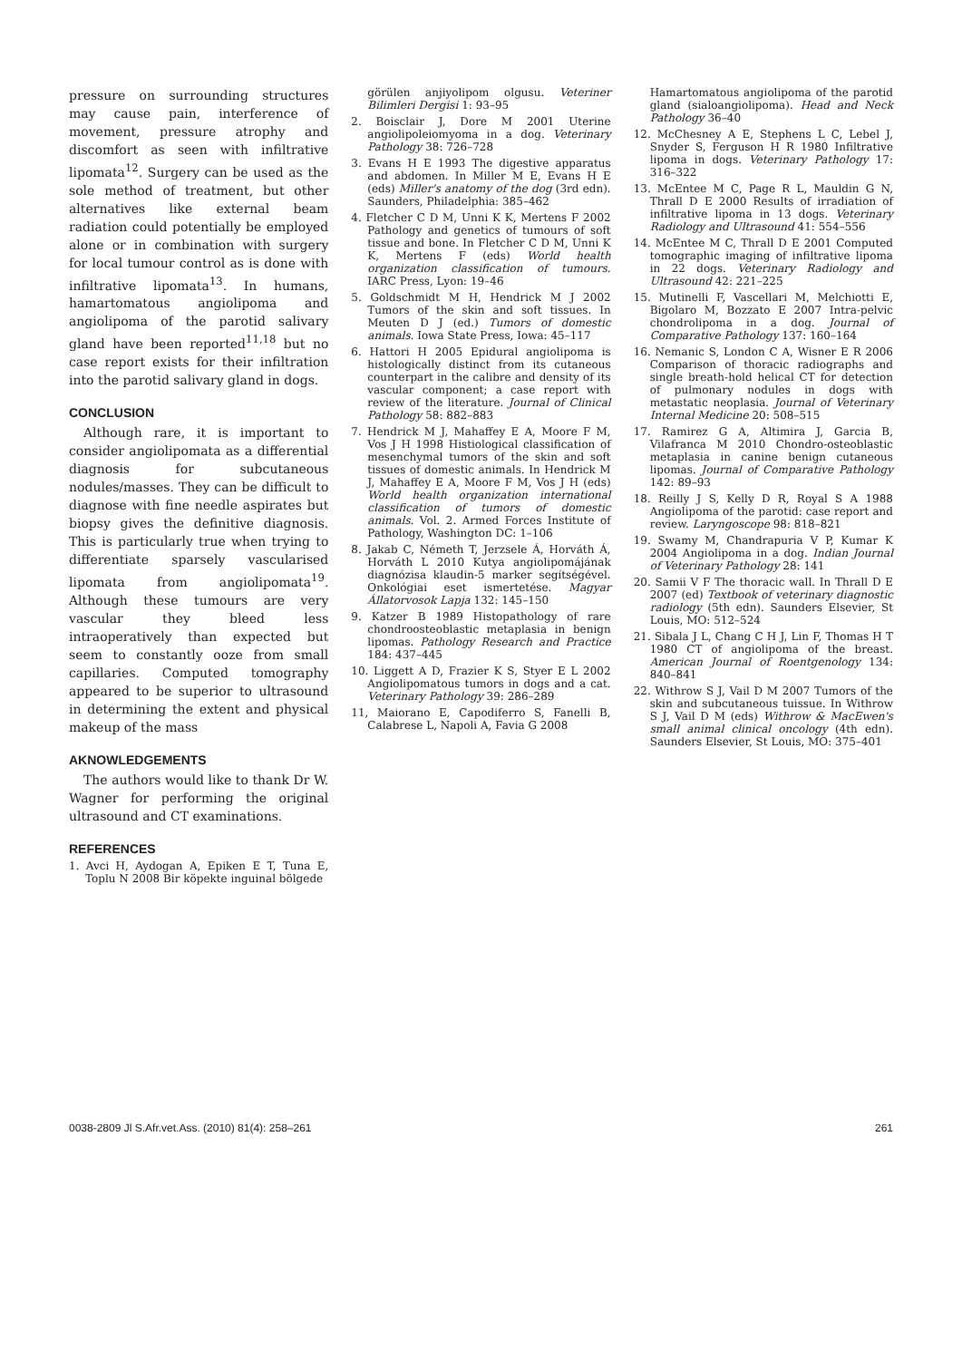pressure on surrounding structures may cause pain, interference of movement, pressure atrophy and discomfort as seen with infiltrative lipomata<sup>12</sup>. Surgery can be used as the sole method of treatment, but other alternatives like external beam radiation could potentially be employed alone or in combination with surgery for local tumour control as is done with infiltrative lipomata<sup>13</sup>. In humans, hamartomatous angiolipoma and angiolipoma of the parotid salivary gland have been reported<sup>11,18</sup> but no case report exists for their infiltration into the parotid salivary gland in dogs.
CONCLUSION
Although rare, it is important to consider angiolipomata as a differential diagnosis for subcutaneous nodules/masses. They can be difficult to diagnose with fine needle aspirates but biopsy gives the definitive diagnosis. This is particularly true when trying to differentiate sparsely vascularised lipomata from angiolipomata<sup>19</sup>. Although these tumours are very vascular they bleed less intraoperatively than expected but seem to constantly ooze from small capillaries. Computed tomography appeared to be superior to ultrasound in determining the extent and physical makeup of the mass
AKNOWLEDGEMENTS
The authors would like to thank Dr W. Wagner for performing the original ultrasound and CT examinations.
REFERENCES
1. Avci H, Aydogan A, Epiken E T, Tuna E, Toplu N 2008 Bir köpekte inguinal bölgede
görülen anjiyolipom olgusu. Veteriner Bilimleri Dergisi 1: 93–95
2. Boisclair J, Dore M 2001 Uterine angiolipoleiomyoma in a dog. Veterinary Pathology 38: 726–728
3. Evans H E 1993 The digestive apparatus and abdomen. In Miller M E, Evans H E (eds) Miller's anatomy of the dog (3rd edn). Saunders, Philadelphia: 385–462
4. Fletcher C D M, Unni K K, Mertens F 2002 Pathology and genetics of tumours of soft tissue and bone. In Fletcher C D M, Unni K K, Mertens F (eds) World health organization classification of tumours. IARC Press, Lyon: 19–46
5. Goldschmidt M H, Hendrick M J 2002 Tumors of the skin and soft tissues. In Meuten D J (ed.) Tumors of domestic animals. Iowa State Press, Iowa: 45–117
6. Hattori H 2005 Epidural angiolipoma is histologically distinct from its cutaneous counterpart in the calibre and density of its vascular component; a case report with review of the literature. Journal of Clinical Pathology 58: 882–883
7. Hendrick M J, Mahaffey E A, Moore F M, Vos J H 1998 Histiological classification of mesenchymal tumors of the skin and soft tissues of domestic animals. In Hendrick M J, Mahaffey E A, Moore F M, Vos J H (eds) World health organization international classification of tumors of domestic animals. Vol. 2. Armed Forces Institute of Pathology, Washington DC: 1–106
8. Jakab C, Németh T, Jerzsele Á, Horváth Á, Horváth L 2010 Kutya angiolipomájának diagnózisa klaudin-5 marker segítségével. Onkológiai eset ismertetése. Magyar Állatorvosok Lapja 132: 145–150
9. Katzer B 1989 Histopathology of rare chondroosteoblastic metaplasia in benign lipomas. Pathology Research and Practice 184: 437–445
10. Liggett A D, Frazier K S, Styer E L 2002 Angiolipomatous tumors in dogs and a cat. Veterinary Pathology 39: 286–289
11, Maiorano E, Capodiferro S, Fanelli B, Calabrese L, Napoli A, Favia G 2008
Hamartomatous angiolipoma of the parotid gland (sialoangiolipoma). Head and Neck Pathology 36–40
12. McChesney A E, Stephens L C, Lebel J, Snyder S, Ferguson H R 1980 Infiltrative lipoma in dogs. Veterinary Pathology 17: 316–322
13. McEntee M C, Page R L, Mauldin G N, Thrall D E 2000 Results of irradiation of infiltrative lipoma in 13 dogs. Veterinary Radiology and Ultrasound 41: 554–556
14. McEntee M C, Thrall D E 2001 Computed tomographic imaging of infiltrative lipoma in 22 dogs. Veterinary Radiology and Ultrasound 42: 221–225
15. Mutinelli F, Vascellari M, Melchiotti E, Bigolaro M, Bozzato E 2007 Intra-pelvic chondrolipoma in a dog. Journal of Comparative Pathology 137: 160–164
16. Nemanic S, London C A, Wisner E R 2006 Comparison of thoracic radiographs and single breath-hold helical CT for detection of pulmonary nodules in dogs with metastatic neoplasia. Journal of Veterinary Internal Medicine 20: 508–515
17. Ramirez G A, Altimira J, Garcia B, Vilafranca M 2010 Chondro-osteoblastic metaplasia in canine benign cutaneous lipomas. Journal of Comparative Pathology 142: 89–93
18. Reilly J S, Kelly D R, Royal S A 1988 Angiolipoma of the parotid: case report and review. Laryngoscope 98: 818–821
19. Swamy M, Chandrapuria V P, Kumar K 2004 Angiolipoma in a dog. Indian Journal of Veterinary Pathology 28: 141
20. Samii V F The thoracic wall. In Thrall D E 2007 (ed) Textbook of veterinary diagnostic radiology (5th edn). Saunders Elsevier, St Louis, MO: 512–524
21. Sibala J L, Chang C H J, Lin F, Thomas H T 1980 CT of angiolipoma of the breast. American Journal of Roentgenology 134: 840–841
22. Withrow S J, Vail D M 2007 Tumors of the skin and subcutaneous tuissue. In Withrow S J, Vail D M (eds) Withrow & MacEwen's small animal clinical oncology (4th edn). Saunders Elsevier, St Louis, MO: 375–401
0038-2809 Jl S.Afr.vet.Ass. (2010) 81(4): 258–261 261